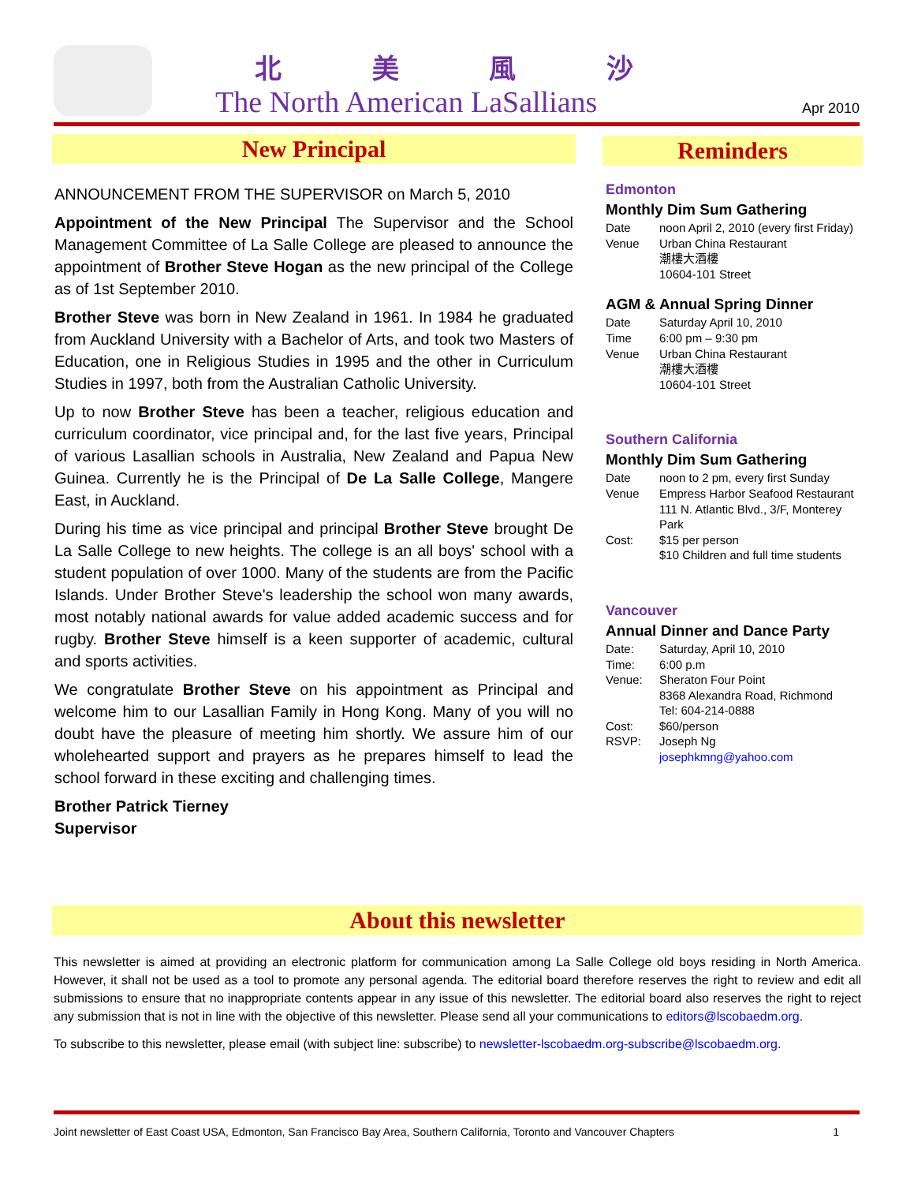北 美 風 沙
The North American LaSallians Apr 2010
New Principal
ANNOUNCEMENT FROM THE SUPERVISOR on March 5, 2010
Appointment of the New Principal The Supervisor and the School Management Committee of La Salle College are pleased to announce the appointment of Brother Steve Hogan as the new principal of the College as of 1st September 2010.
Brother Steve was born in New Zealand in 1961. In 1984 he graduated from Auckland University with a Bachelor of Arts, and took two Masters of Education, one in Religious Studies in 1995 and the other in Curriculum Studies in 1997, both from the Australian Catholic University.
Up to now Brother Steve has been a teacher, religious education and curriculum coordinator, vice principal and, for the last five years, Principal of various Lasallian schools in Australia, New Zealand and Papua New Guinea. Currently he is the Principal of De La Salle College, Mangere East, in Auckland.
During his time as vice principal and principal Brother Steve brought De La Salle College to new heights. The college is an all boys' school with a student population of over 1000. Many of the students are from the Pacific Islands. Under Brother Steve's leadership the school won many awards, most notably national awards for value added academic success and for rugby. Brother Steve himself is a keen supporter of academic, cultural and sports activities.
We congratulate Brother Steve on his appointment as Principal and welcome him to our Lasallian Family in Hong Kong. Many of you will no doubt have the pleasure of meeting him shortly. We assure him of our wholehearted support and prayers as he prepares himself to lead the school forward in these exciting and challenging times.
Brother Patrick Tierney
Supervisor
Reminders
Edmonton
Monthly Dim Sum Gathering
| Date | noon April 2, 2010 (every first Friday) |
| Venue | Urban China Restaurant 潮樓大酒樓 10604-101 Street |
AGM & Annual Spring Dinner
| Date | Saturday April 10, 2010 |
| Time | 6:00 pm – 9:30 pm |
| Venue | Urban China Restaurant 潮樓大酒樓 10604-101 Street |
Southern California
Monthly Dim Sum Gathering
| Date | noon to 2 pm, every first Sunday |
| Venue | Empress Harbor Seafood Restaurant 111 N. Atlantic Blvd., 3/F, Monterey Park |
| Cost: | $15 per person $10 Children and full time students |
Vancouver
Annual Dinner and Dance Party
| Date: | Saturday, April 10, 2010 |
| Time: | 6:00 p.m |
| Venue: | Sheraton Four Point 8368 Alexandra Road, Richmond Tel: 604-214-0888 |
| Cost: | $60/person |
| RSVP: | Joseph Ng josephkmng@yahoo.com |
About this newsletter
This newsletter is aimed at providing an electronic platform for communication among La Salle College old boys residing in North America. However, it shall not be used as a tool to promote any personal agenda. The editorial board therefore reserves the right to review and edit all submissions to ensure that no inappropriate contents appear in any issue of this newsletter. The editorial board also reserves the right to reject any submission that is not in line with the objective of this newsletter. Please send all your communications to editors@lscobaedm.org.
To subscribe to this newsletter, please email (with subject line: subscribe) to newsletter-lscobaedm.org-subscribe@lscobaedm.org.
Joint newsletter of East Coast USA, Edmonton, San Francisco Bay Area, Southern California, Toronto and Vancouver Chapters 1